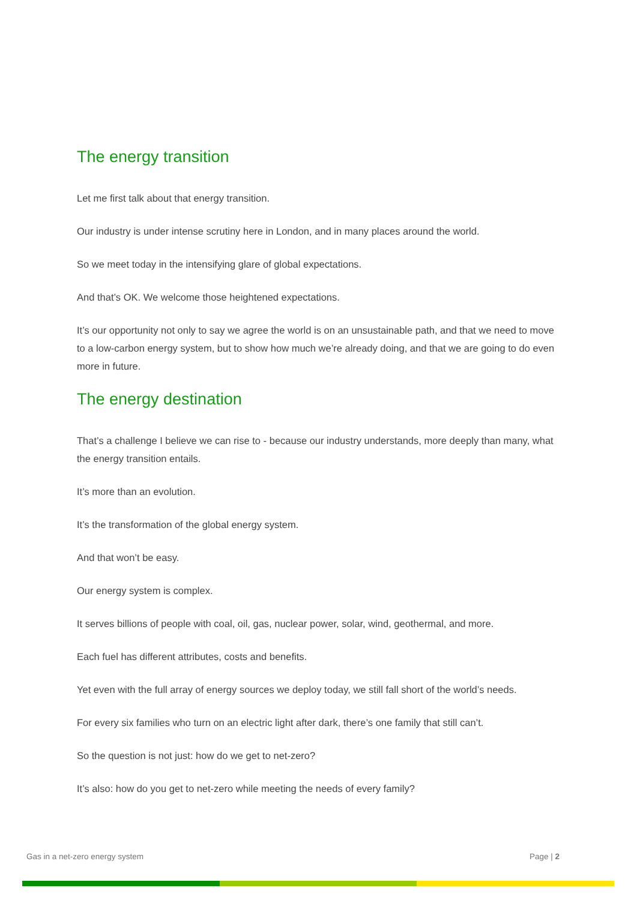The energy transition
Let me first talk about that energy transition.
Our industry is under intense scrutiny here in London, and in many places around the world.
So we meet today in the intensifying glare of global expectations.
And that’s OK. We welcome those heightened expectations.
It’s our opportunity not only to say we agree the world is on an unsustainable path, and that we need to move to a low-carbon energy system, but to show how much we’re already doing, and that we are going to do even more in future.
The energy destination
That’s a challenge I believe we can rise to - because our industry understands, more deeply than many, what the energy transition entails.
It’s more than an evolution.
It’s the transformation of the global energy system.
And that won’t be easy.
Our energy system is complex.
It serves billions of people with coal, oil, gas, nuclear power, solar, wind, geothermal, and more.
Each fuel has different attributes, costs and benefits.
Yet even with the full array of energy sources we deploy today, we still fall short of the world’s needs.
For every six families who turn on an electric light after dark, there’s one family that still can’t.
So the question is not just: how do we get to net-zero?
It’s also: how do you get to net-zero while meeting the needs of every family?
Gas in a net-zero energy system Page | 2